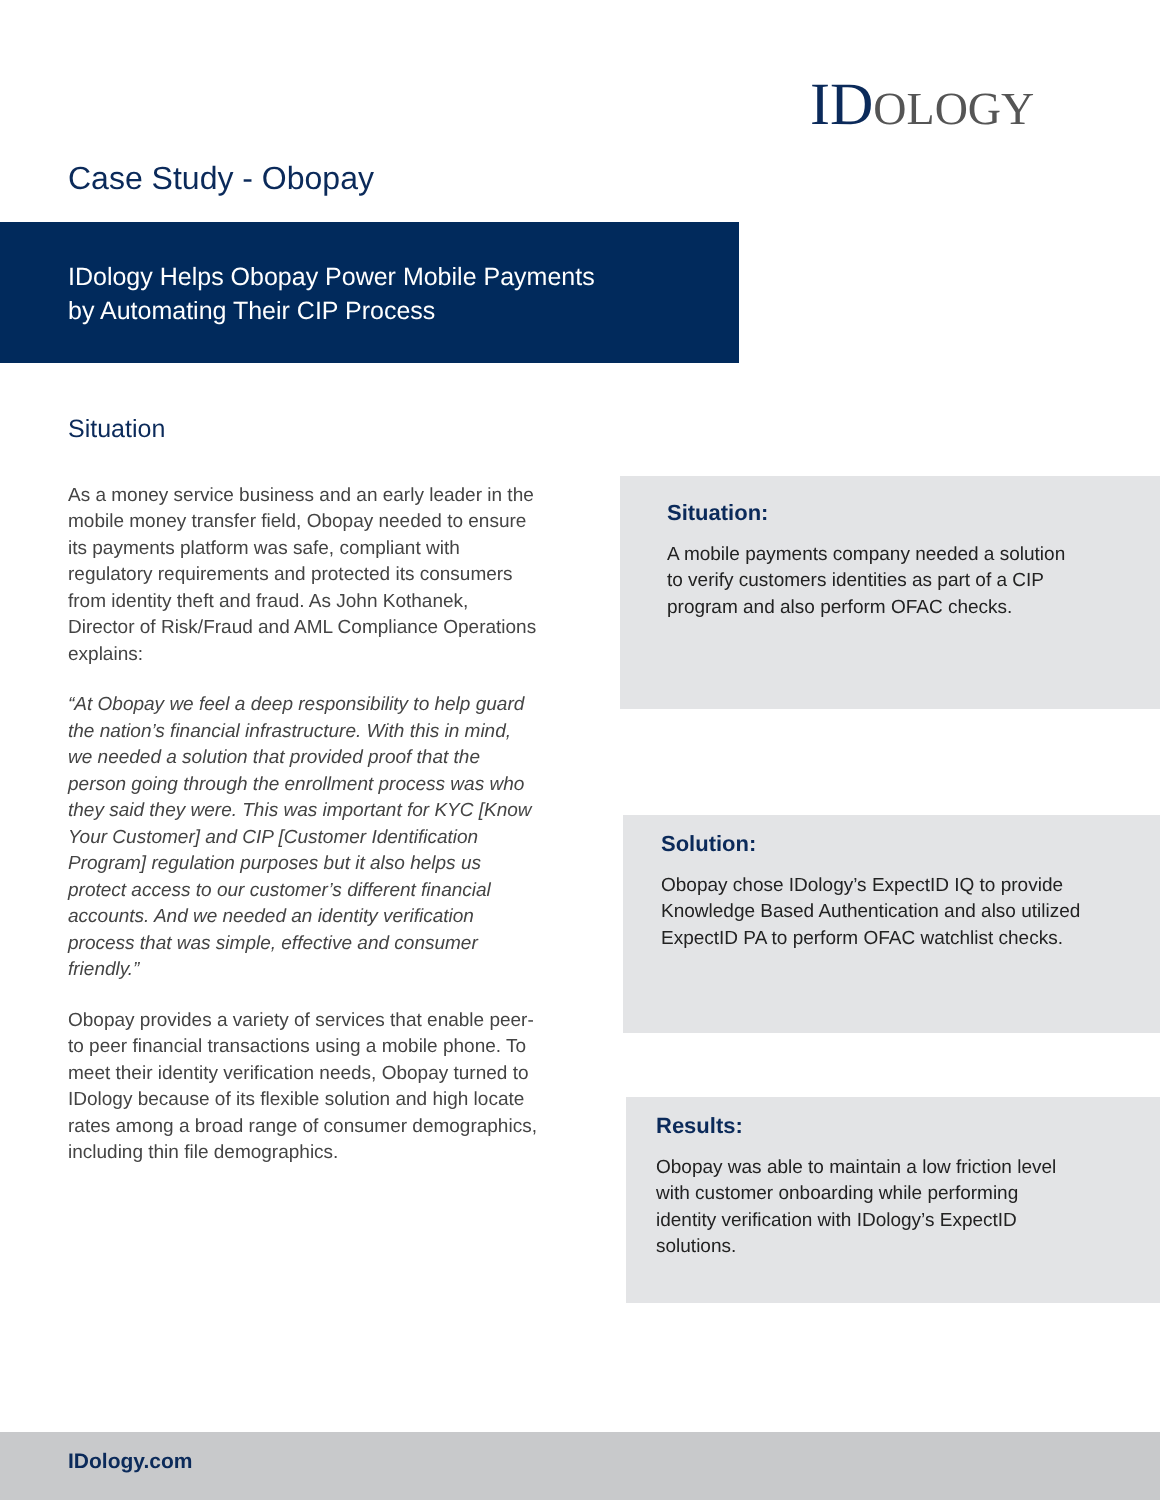IDOLOGY
Case Study - Obopay
IDology Helps Obopay Power Mobile Payments
by Automating Their CIP Process
Situation
As a money service business and an early leader in the mobile money transfer field, Obopay needed to ensure its payments platform was safe, compliant with regulatory requirements and protected its consumers from identity theft and fraud. As John Kothanek, Director of Risk/Fraud and AML Compliance Operations explains:
“At Obopay we feel a deep responsibility to help guard the nation’s financial infrastructure. With this in mind, we needed a solution that provided proof that the person going through the enrollment process was who they said they were. This was important for KYC [Know Your Customer] and CIP [Customer Identification Program] regulation purposes but it also helps us protect access to our customer’s different financial accounts. And we needed an identity verification process that was simple, effective and consumer friendly.”
Obopay provides a variety of services that enable peer-to peer financial transactions using a mobile phone. To meet their identity verification needs, Obopay turned to IDology because of its flexible solution and high locate rates among a broad range of consumer demographics, including thin file demographics.
Situation:
A mobile payments company needed a solution to verify customers identities as part of a CIP program and also perform OFAC checks.
Solution:
Obopay chose IDology’s ExpectID IQ to provide Knowledge Based Authentication and also utilized ExpectID PA to perform OFAC watchlist checks.
Results:
Obopay was able to maintain a low friction level with customer onboarding while performing identity verification with IDology’s ExpectID solutions.
IDology.com